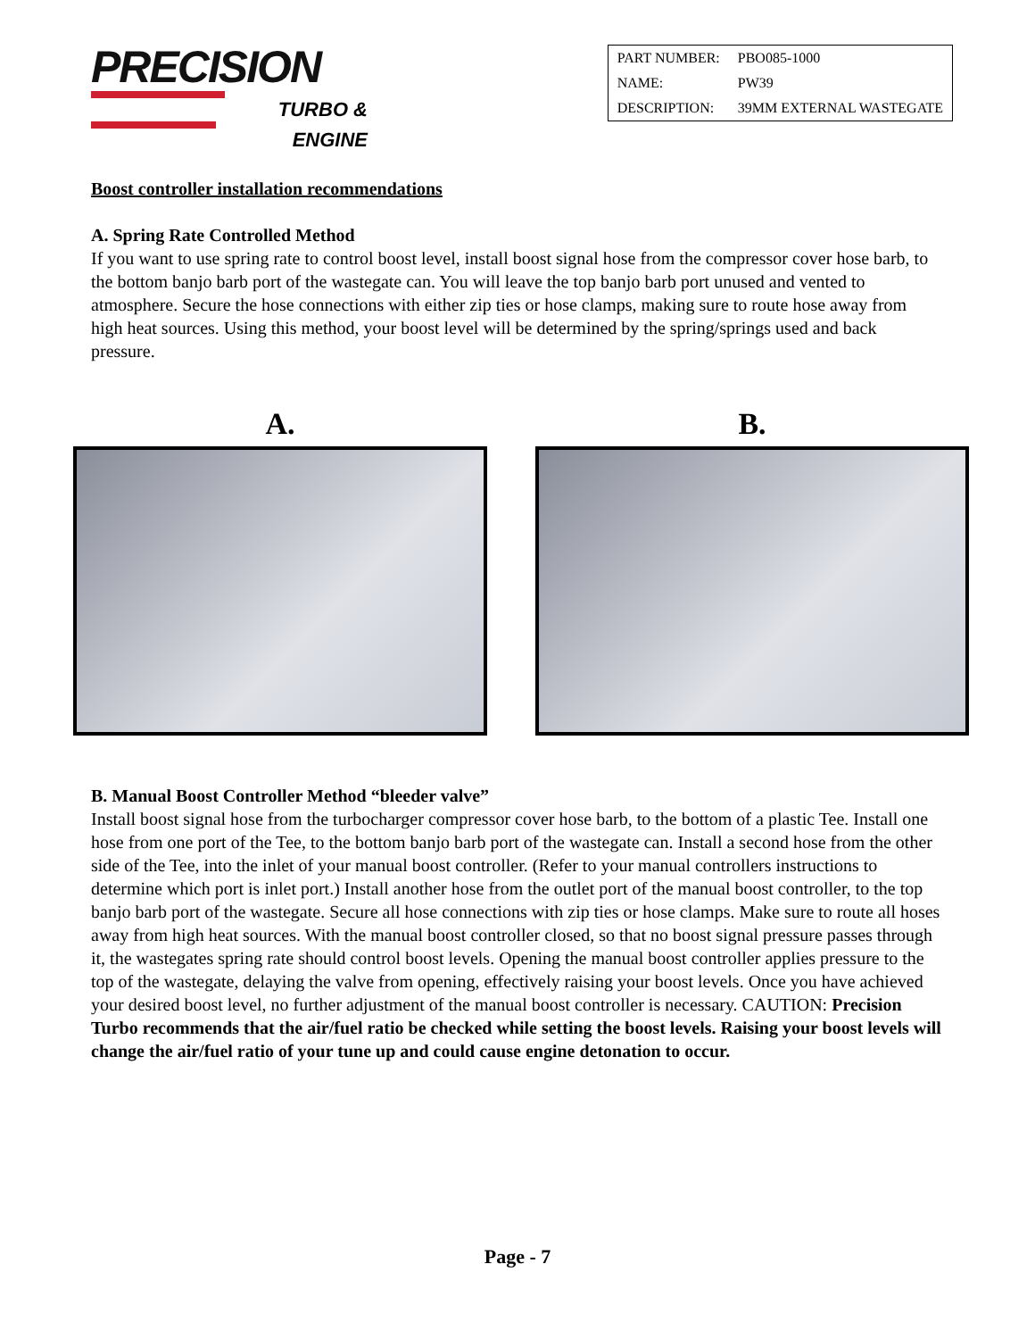PRECISION
TURBO &
ENGINE
| PART NUMBER: | PBO085-1000 |
| NAME: | PW39 |
| DESCRIPTION: | 39MM EXTERNAL WASTEGATE |
Boost controller installation recommendations
A. Spring Rate Controlled Method
If you want to use spring rate to control boost level, install boost signal hose from the compressor cover hose barb, to the bottom banjo barb port of the wastegate can. You will leave the top banjo barb port unused and vented to atmosphere. Secure the hose connections with either zip ties or hose clamps, making sure to route hose away from high heat sources. Using this method, your boost level will be determined by the spring/springs used and back pressure.
A. B.
B. Manual Boost Controller Method “bleeder valve”
Install boost signal hose from the turbocharger compressor cover hose barb, to the bottom of a plastic Tee. Install one hose from one port of the Tee, to the bottom banjo barb port of the wastegate can. Install a second hose from the other side of the Tee, into the inlet of your manual boost controller. (Refer to your manual controllers instructions to determine which port is inlet port.) Install another hose from the outlet port of the manual boost controller, to the top banjo barb port of the wastegate. Secure all hose connections with zip ties or hose clamps. Make sure to route all hoses away from high heat sources. With the manual boost controller closed, so that no boost signal pressure passes through it, the wastegates spring rate should control boost levels. Opening the manual boost controller applies pressure to the top of the wastegate, delaying the valve from opening, effectively raising your boost levels. Once you have achieved your desired boost level, no further adjustment of the manual boost controller is necessary. CAUTION: Precision Turbo recommends that the air/fuel ratio be checked while setting the boost levels. Raising your boost levels will change the air/fuel ratio of your tune up and could cause engine detonation to occur.
Page - 7